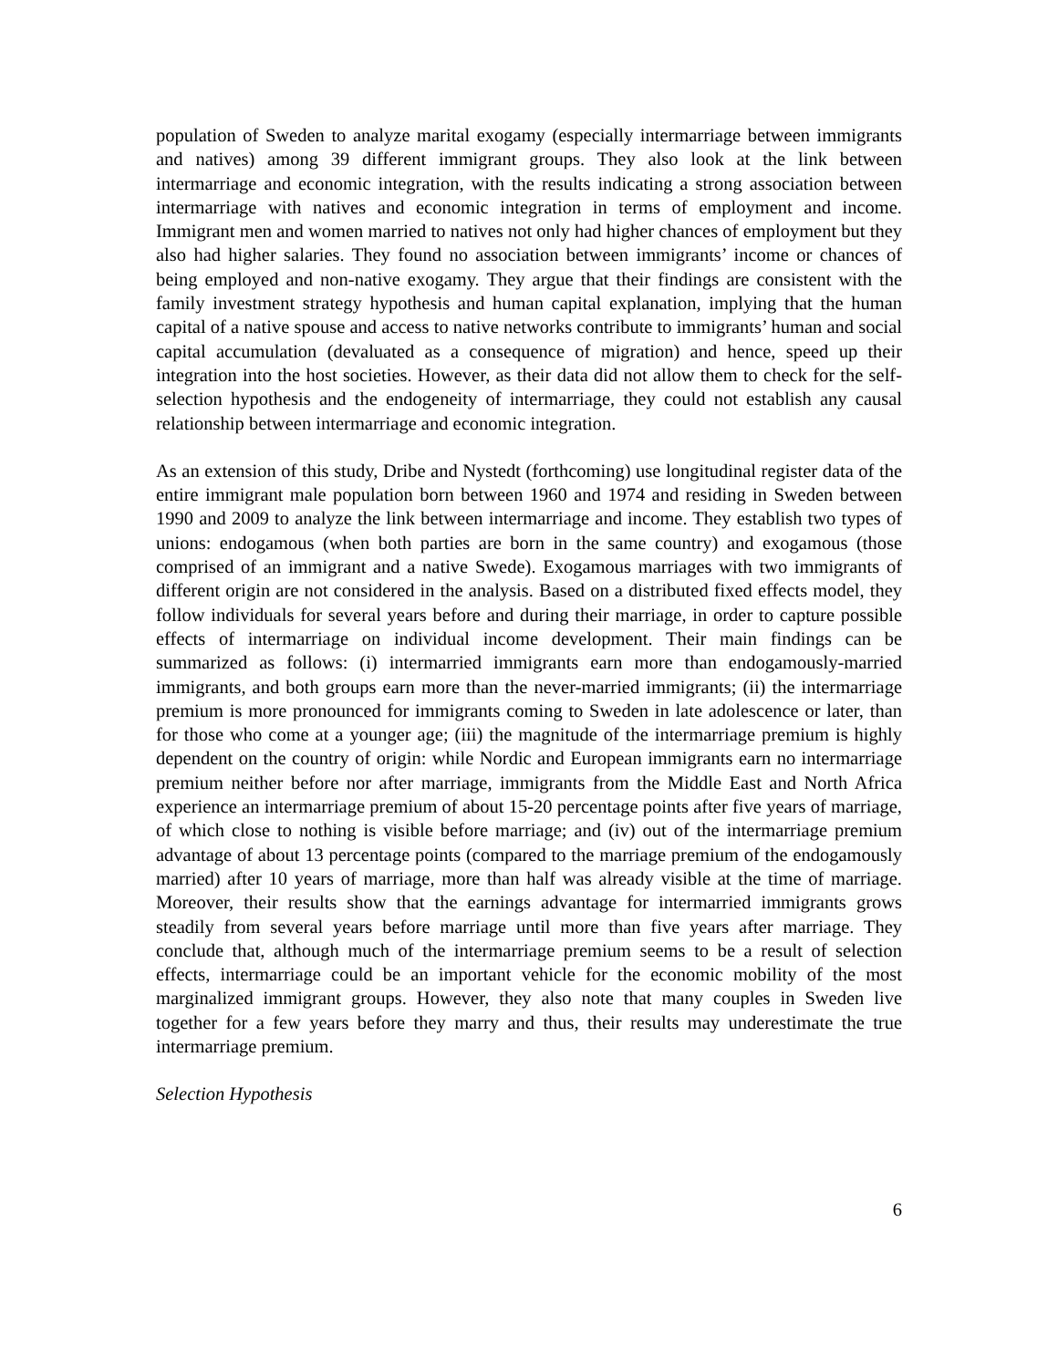population of Sweden to analyze marital exogamy (especially intermarriage between immigrants and natives) among 39 different immigrant groups. They also look at the link between intermarriage and economic integration, with the results indicating a strong association between intermarriage with natives and economic integration in terms of employment and income. Immigrant men and women married to natives not only had higher chances of employment but they also had higher salaries. They found no association between immigrants’ income or chances of being employed and non-native exogamy. They argue that their findings are consistent with the family investment strategy hypothesis and human capital explanation, implying that the human capital of a native spouse and access to native networks contribute to immigrants’ human and social capital accumulation (devaluated as a consequence of migration) and hence, speed up their integration into the host societies. However, as their data did not allow them to check for the self-selection hypothesis and the endogeneity of intermarriage, they could not establish any causal relationship between intermarriage and economic integration.
As an extension of this study, Dribe and Nystedt (forthcoming) use longitudinal register data of the entire immigrant male population born between 1960 and 1974 and residing in Sweden between 1990 and 2009 to analyze the link between intermarriage and income. They establish two types of unions: endogamous (when both parties are born in the same country) and exogamous (those comprised of an immigrant and a native Swede). Exogamous marriages with two immigrants of different origin are not considered in the analysis. Based on a distributed fixed effects model, they follow individuals for several years before and during their marriage, in order to capture possible effects of intermarriage on individual income development. Their main findings can be summarized as follows: (i) intermarried immigrants earn more than endogamously-married immigrants, and both groups earn more than the never-married immigrants; (ii) the intermarriage premium is more pronounced for immigrants coming to Sweden in late adolescence or later, than for those who come at a younger age; (iii) the magnitude of the intermarriage premium is highly dependent on the country of origin: while Nordic and European immigrants earn no intermarriage premium neither before nor after marriage, immigrants from the Middle East and North Africa experience an intermarriage premium of about 15-20 percentage points after five years of marriage, of which close to nothing is visible before marriage; and (iv) out of the intermarriage premium advantage of about 13 percentage points (compared to the marriage premium of the endogamously married) after 10 years of marriage, more than half was already visible at the time of marriage. Moreover, their results show that the earnings advantage for intermarried immigrants grows steadily from several years before marriage until more than five years after marriage. They conclude that, although much of the intermarriage premium seems to be a result of selection effects, intermarriage could be an important vehicle for the economic mobility of the most marginalized immigrant groups. However, they also note that many couples in Sweden live together for a few years before they marry and thus, their results may underestimate the true intermarriage premium.
Selection Hypothesis
6